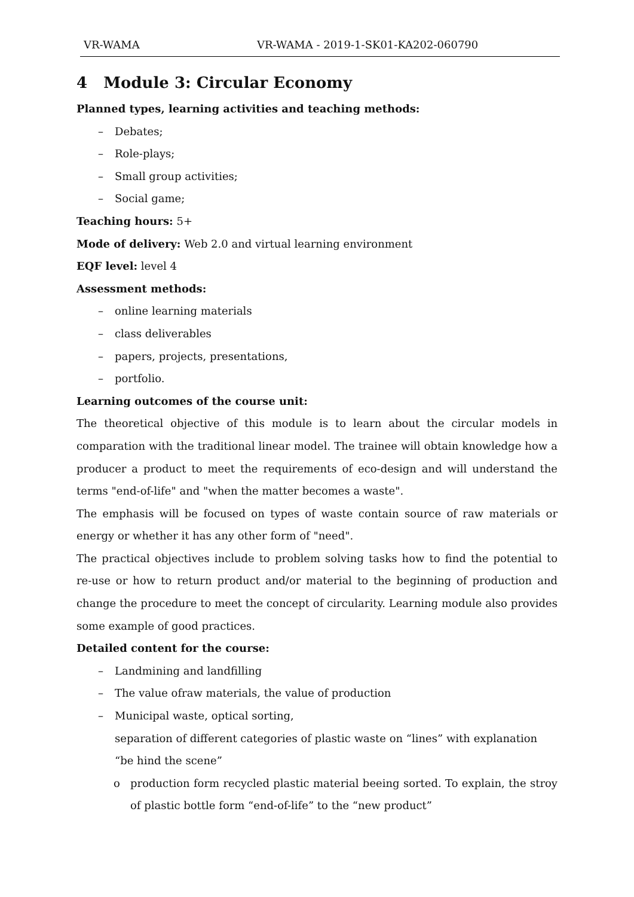VR-WAMA VR-WAMA - 2019-1-SK01-KA202-060790
4 Module 3: Circular Economy
Planned types, learning activities and teaching methods:
– Debates;
– Role-plays;
– Small group activities;
– Social game;
Teaching hours: 5+
Mode of delivery: Web 2.0 and virtual learning environment
EQF level: level 4
Assessment methods:
– online learning materials
– class deliverables
– papers, projects, presentations,
– portfolio.
Learning outcomes of the course unit:
The theoretical objective of this module is to learn about the circular models in comparation with the traditional linear model. The trainee will obtain knowledge how a producer a product to meet the requirements of eco-design and will understand the terms "end-of-life" and "when the matter becomes a waste".
The emphasis will be focused on types of waste contain source of raw materials or energy or whether it has any other form of "need".
The practical objectives include to problem solving tasks how to find the potential to re-use or how to return product and/or material to the beginning of production and change the procedure to meet the concept of circularity. Learning module also provides some example of good practices.
Detailed content for the course:
– Landmining and landfilling
– The value ofraw materials, the value of production
– Municipal waste, optical sorting,
separation of different categories of plastic waste on “lines” with explanation “be hind the scene”
o production form recycled plastic material beeing sorted. To explain, the stroy of plastic bottle form “end-of-life” to the “new product”